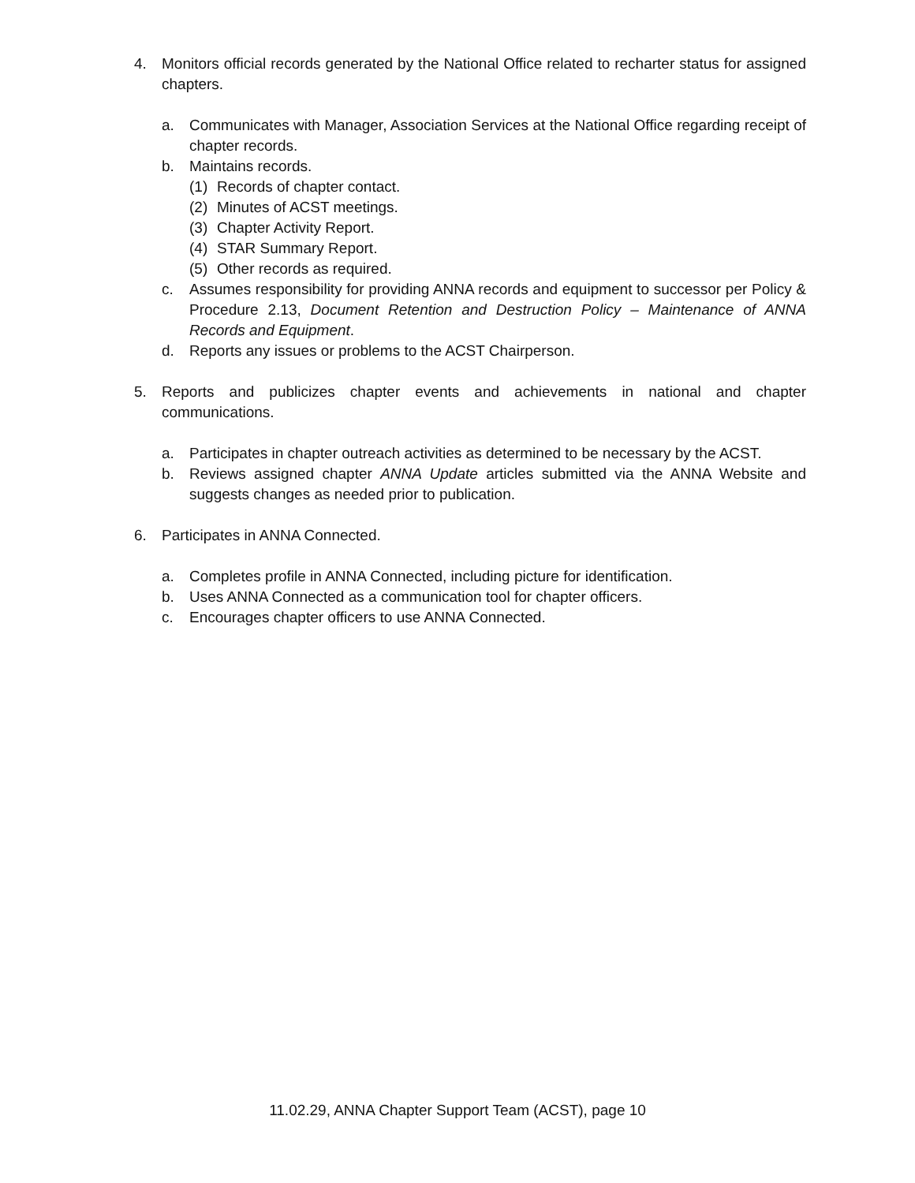4. Monitors official records generated by the National Office related to recharter status for assigned chapters.
a. Communicates with Manager, Association Services at the National Office regarding receipt of chapter records.
b. Maintains records.
(1) Records of chapter contact.
(2) Minutes of ACST meetings.
(3) Chapter Activity Report.
(4) STAR Summary Report.
(5) Other records as required.
c. Assumes responsibility for providing ANNA records and equipment to successor per Policy & Procedure 2.13, Document Retention and Destruction Policy – Maintenance of ANNA Records and Equipment.
d. Reports any issues or problems to the ACST Chairperson.
5. Reports and publicizes chapter events and achievements in national and chapter communications.
a. Participates in chapter outreach activities as determined to be necessary by the ACST.
b. Reviews assigned chapter ANNA Update articles submitted via the ANNA Website and suggests changes as needed prior to publication.
6. Participates in ANNA Connected.
a. Completes profile in ANNA Connected, including picture for identification.
b. Uses ANNA Connected as a communication tool for chapter officers.
c. Encourages chapter officers to use ANNA Connected.
11.02.29, ANNA Chapter Support Team (ACST), page 10